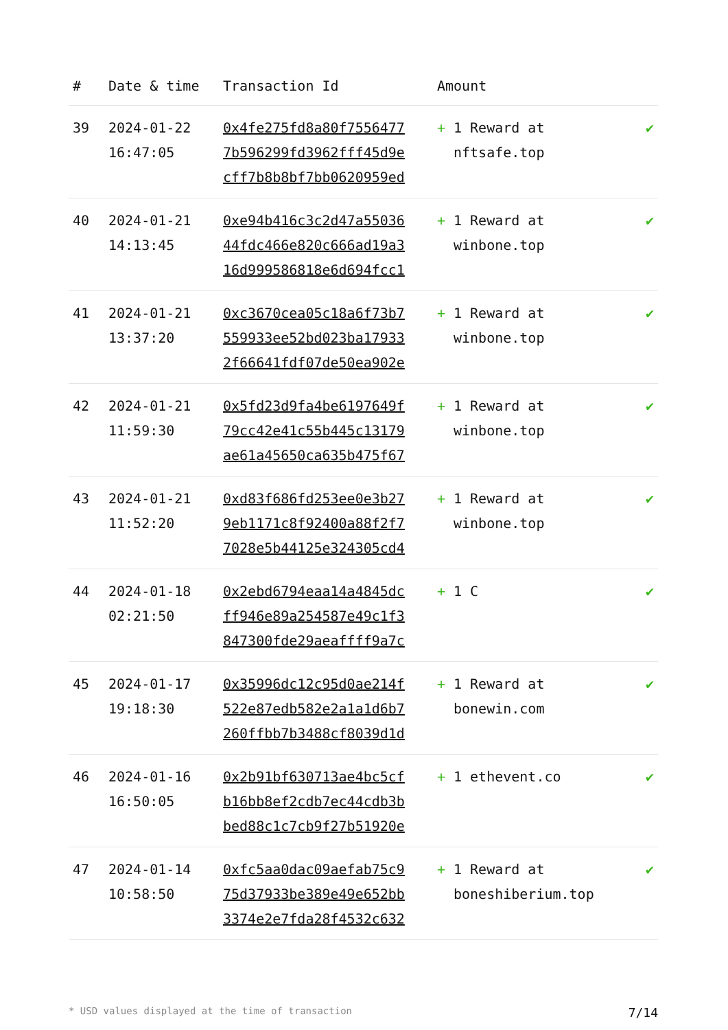| # | Date & time | Transaction Id | Amount | |
| --- | --- | --- | --- | --- |
| 39 | 2024-01-22 16:47:05 | 0x4fe275fd8a80f7556477 7b596299fd3962fff45d9e cff7b8b8bf7bb0620959ed | + 1 Reward at nftsafe.top | ✔ |
| 40 | 2024-01-21 14:13:45 | 0xe94b416c3c2d47a55036 44fdc466e820c666ad19a3 16d999586818e6d694fcc1 | + 1 Reward at winbone.top | ✔ |
| 41 | 2024-01-21 13:37:20 | 0xc3670cea05c18a6f73b7 559933ee52bd023ba17933 2f66641fdf07de50ea902e | + 1 Reward at winbone.top | ✔ |
| 42 | 2024-01-21 11:59:30 | 0x5fd23d9fa4be6197649f 79cc42e41c55b445c13179 ae61a45650ca635b475f67 | + 1 Reward at winbone.top | ✔ |
| 43 | 2024-01-21 11:52:20 | 0xd83f686fd253ee0e3b27 9eb1171c8f92400a88f2f7 7028e5b44125e324305cd4 | + 1 Reward at winbone.top | ✔ |
| 44 | 2024-01-18 02:21:50 | 0x2ebd6794eaa14a4845dc ff946e89a254587e49c1f3 847300fde29aeaffff9a7c | + 1 C | ✔ |
| 45 | 2024-01-17 19:18:30 | 0x35996dc12c95d0ae214f 522e87edb582e2a1a1d6b7 260ffbb7b3488cf8039d1d | + 1 Reward at bonewin.com | ✔ |
| 46 | 2024-01-16 16:50:05 | 0x2b91bf630713ae4bc5cf b16bb8ef2cdb7ec44cdb3b bed88c1c7cb9f27b51920e | + 1 ethevent.co | ✔ |
| 47 | 2024-01-14 10:58:50 | 0xfc5aa0dac09aefab75c9 75d37933be389e49e652bb 3374e2e7fda28f4532c632 | + 1 Reward at boneshiberium.top | ✔ |
* USD values displayed at the time of transaction 7/14